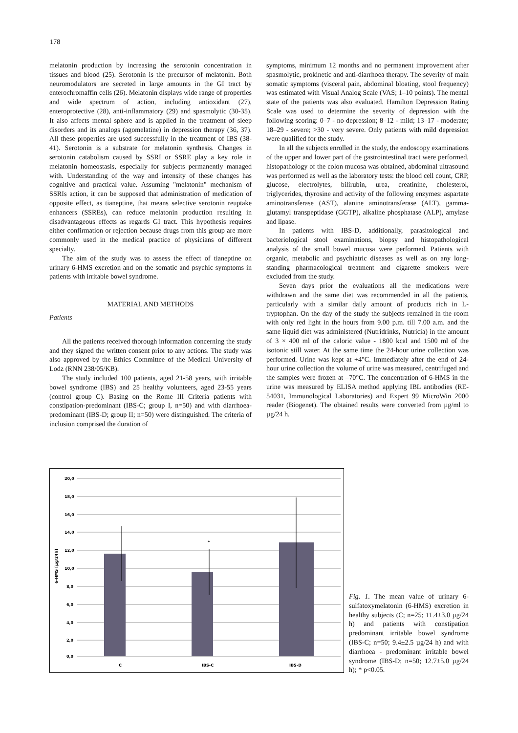178
melatonin production by increasing the serotonin concentration in tissues and blood (25). Serotonin is the precursor of melatonin. Both neuromodulators are secreted in large amounts in the GI tract by enterochromaffin cells (26). Melatonin displays wide range of properties and wide spectrum of action, including antioxidant (27), enteroprotective (28), anti-inflammatory (29) and spasmolytic (30-35). It also affects mental sphere and is applied in the treatment of sleep disorders and its analogs (agomelatine) in depression therapy (36, 37). All these properties are used successfully in the treatment of IBS (38-41). Serotonin is a substrate for melatonin synthesis. Changes in serotonin catabolism caused by SSRI or SSRE play a key role in melatonin homeostasis, especially for subjects permanently managed with. Understanding of the way and intensity of these changes has cognitive and practical value. Assuming "melatonin" mechanism of SSRIs action, it can be supposed that administration of medication of opposite effect, as tianeptine, that means selective serotonin reuptake enhancers (SSREs), can reduce melatonin production resulting in disadvantageous effects as regards GI tract. This hypothesis requires either confirmation or rejection because drugs from this group are more commonly used in the medical practice of physicians of different specialty.
The aim of the study was to assess the effect of tianeptine on urinary 6-HMS excretion and on the somatic and psychic symptoms in patients with irritable bowel syndrome.
MATERIAL AND METHODS
Patients
All the patients received thorough information concerning the study and they signed the written consent prior to any actions. The study was also approved by the Ethics Committee of the Medical University of Lodz (RNN 238/05/KB).
The study included 100 patients, aged 21-58 years, with irritable bowel syndrome (IBS) and 25 healthy volunteers, aged 23-55 years (control group C). Basing on the Rome III Criteria patients with constipation-predominant (IBS-C; group I, n=50) and with diarrhoea-predominant (IBS-D; group II; n=50) were distinguished. The criteria of inclusion comprised the duration of
symptoms, minimum 12 months and no permanent improvement after spasmolytic, prokinetic and anti-diarrhoea therapy. The severity of main somatic symptoms (visceral pain, abdominal bloating, stool frequency) was estimated with Visual Analog Scale (VAS; 1–10 points). The mental state of the patients was also evaluated. Hamilton Depression Rating Scale was used to determine the severity of depression with the following scoring: 0–7 - no depression; 8–12 - mild; 13–17 - moderate; 18–29 - severe; >30 - very severe. Only patients with mild depression were qualified for the study.
In all the subjects enrolled in the study, the endoscopy examinations of the upper and lower part of the gastrointestinal tract were performed, histopathology of the colon mucosa was obtained, abdominal ultrasound was performed as well as the laboratory tests: the blood cell count, CRP, glucose, electrolytes, bilirubin, urea, creatinine, cholesterol, triglycerides, thyrosine and activity of the following enzymes: aspartate aminotransferase (AST), alanine aminotransferase (ALT), gamma-glutamyl transpeptidase (GGTP), alkaline phosphatase (ALP), amylase and lipase.
In patients with IBS-D, additionally, parasitological and bacteriological stool examinations, biopsy and histopathological analysis of the small bowel mucosa were performed. Patients with organic, metabolic and psychiatric diseases as well as on any long-standing pharmacological treatment and cigarette smokers were excluded from the study.
Seven days prior the evaluations all the medications were withdrawn and the same diet was recommended in all the patients, particularly with a similar daily amount of products rich in L-tryptophan. On the day of the study the subjects remained in the room with only red light in the hours from 9.00 p.m. till 7.00 a.m. and the same liquid diet was administered (Nutridrinks, Nutricia) in the amount of 3 × 400 ml of the caloric value - 1800 kcal and 1500 ml of the isotonic still water. At the same time the 24-hour urine collection was performed. Urine was kept at +4°C. Immediately after the end of 24-hour urine collection the volume of urine was measured, centrifuged and the samples were frozen at –70°C. The concentration of 6-HMS in the urine was measured by ELISA method applying IBL antibodies (RE-54031, Immunological Laboratories) and Expert 99 MicroWin 2000 reader (Biogenet). The obtained results were converted from µg/ml to µg/24 h.
20,0
18,0
16,0
14,0
12,0
10,0
8,0
6,0
4,0
2,0
0,0
6-HMS [µg/24h]
*
C
IBS-C
IBS-D
Fig. 1. The mean value of urinary 6-sulfatoxymelatonin (6-HMS) excretion in healthy subjects (C; n=25; 11.4±3.0 µg/24 h) and patients with constipation predominant irritable bowel syndrome (IBS-C; n=50; 9.4±2.5 µg/24 h) and with diarrhoea - predominant irritable bowel syndrome (IBS-D; n=50; 12.7±5.0 µg/24 h); * p<0.05.